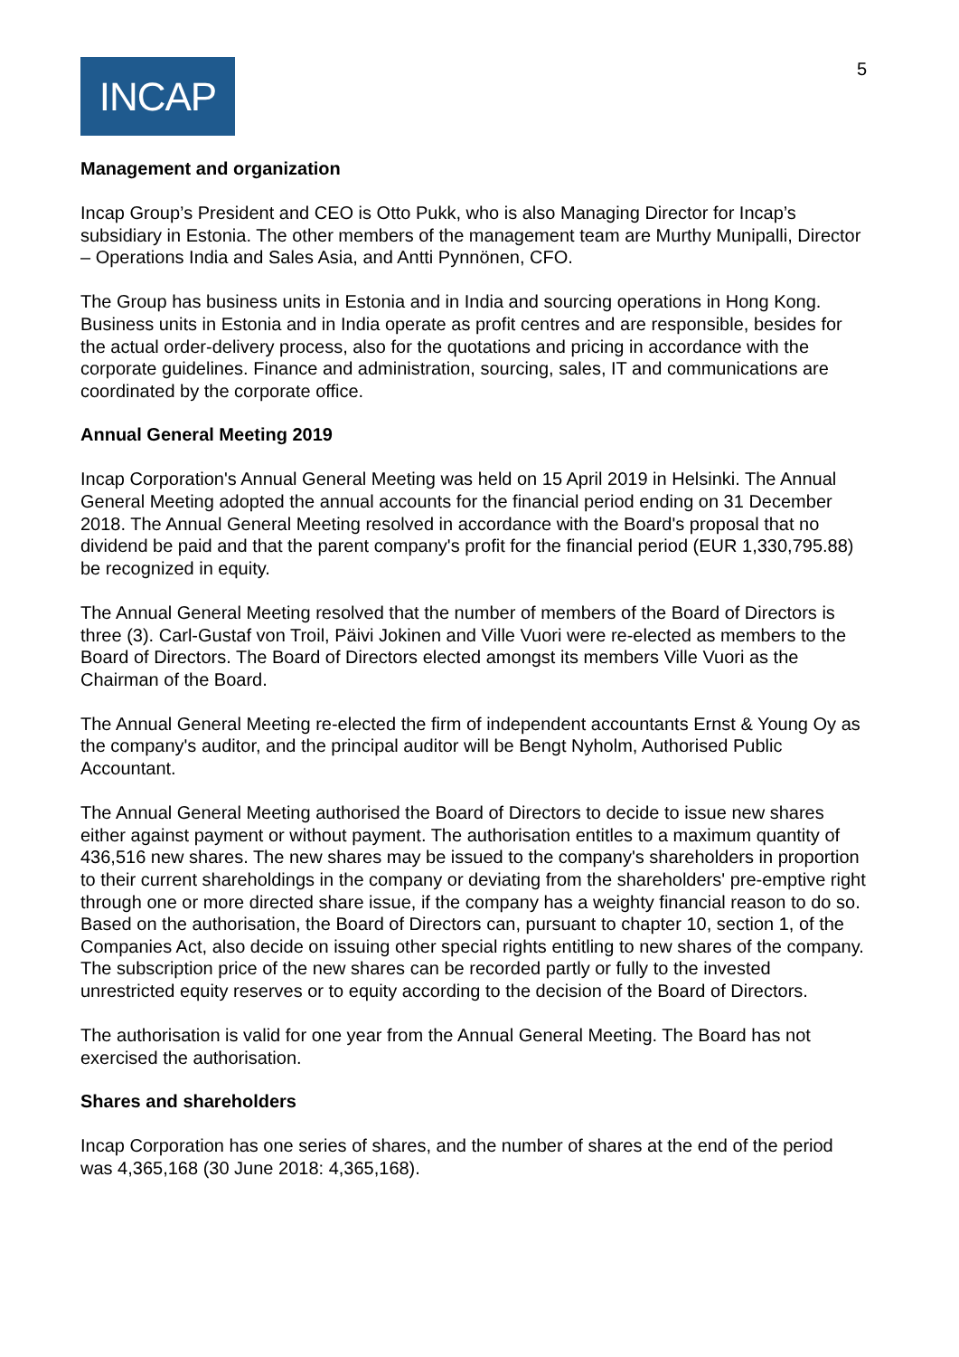INCAP
5
Management and organization
Incap Group’s President and CEO is Otto Pukk, who is also Managing Director for Incap’s subsidiary in Estonia. The other members of the management team are Murthy Munipalli, Director – Operations India and Sales Asia, and Antti Pynnönen, CFO.
The Group has business units in Estonia and in India and sourcing operations in Hong Kong. Business units in Estonia and in India operate as profit centres and are responsible, besides for the actual order-delivery process, also for the quotations and pricing in accordance with the corporate guidelines. Finance and administration, sourcing, sales, IT and communications are coordinated by the corporate office.
Annual General Meeting 2019
Incap Corporation's Annual General Meeting was held on 15 April 2019 in Helsinki. The Annual General Meeting adopted the annual accounts for the financial period ending on 31 December 2018. The Annual General Meeting resolved in accordance with the Board's proposal that no dividend be paid and that the parent company's profit for the financial period (EUR 1,330,795.88) be recognized in equity.
The Annual General Meeting resolved that the number of members of the Board of Directors is three (3). Carl-Gustaf von Troil, Päivi Jokinen and Ville Vuori were re-elected as members to the Board of Directors. The Board of Directors elected amongst its members Ville Vuori as the Chairman of the Board.
The Annual General Meeting re-elected the firm of independent accountants Ernst & Young Oy as the company's auditor, and the principal auditor will be Bengt Nyholm, Authorised Public Accountant.
The Annual General Meeting authorised the Board of Directors to decide to issue new shares either against payment or without payment. The authorisation entitles to a maximum quantity of 436,516 new shares. The new shares may be issued to the company's shareholders in proportion to their current shareholdings in the company or deviating from the shareholders' pre-emptive right through one or more directed share issue, if the company has a weighty financial reason to do so. Based on the authorisation, the Board of Directors can, pursuant to chapter 10, section 1, of the Companies Act, also decide on issuing other special rights entitling to new shares of the company. The subscription price of the new shares can be recorded partly or fully to the invested unrestricted equity reserves or to equity according to the decision of the Board of Directors.
The authorisation is valid for one year from the Annual General Meeting. The Board has not exercised the authorisation.
Shares and shareholders
Incap Corporation has one series of shares, and the number of shares at the end of the period was 4,365,168 (30 June 2018: 4,365,168).